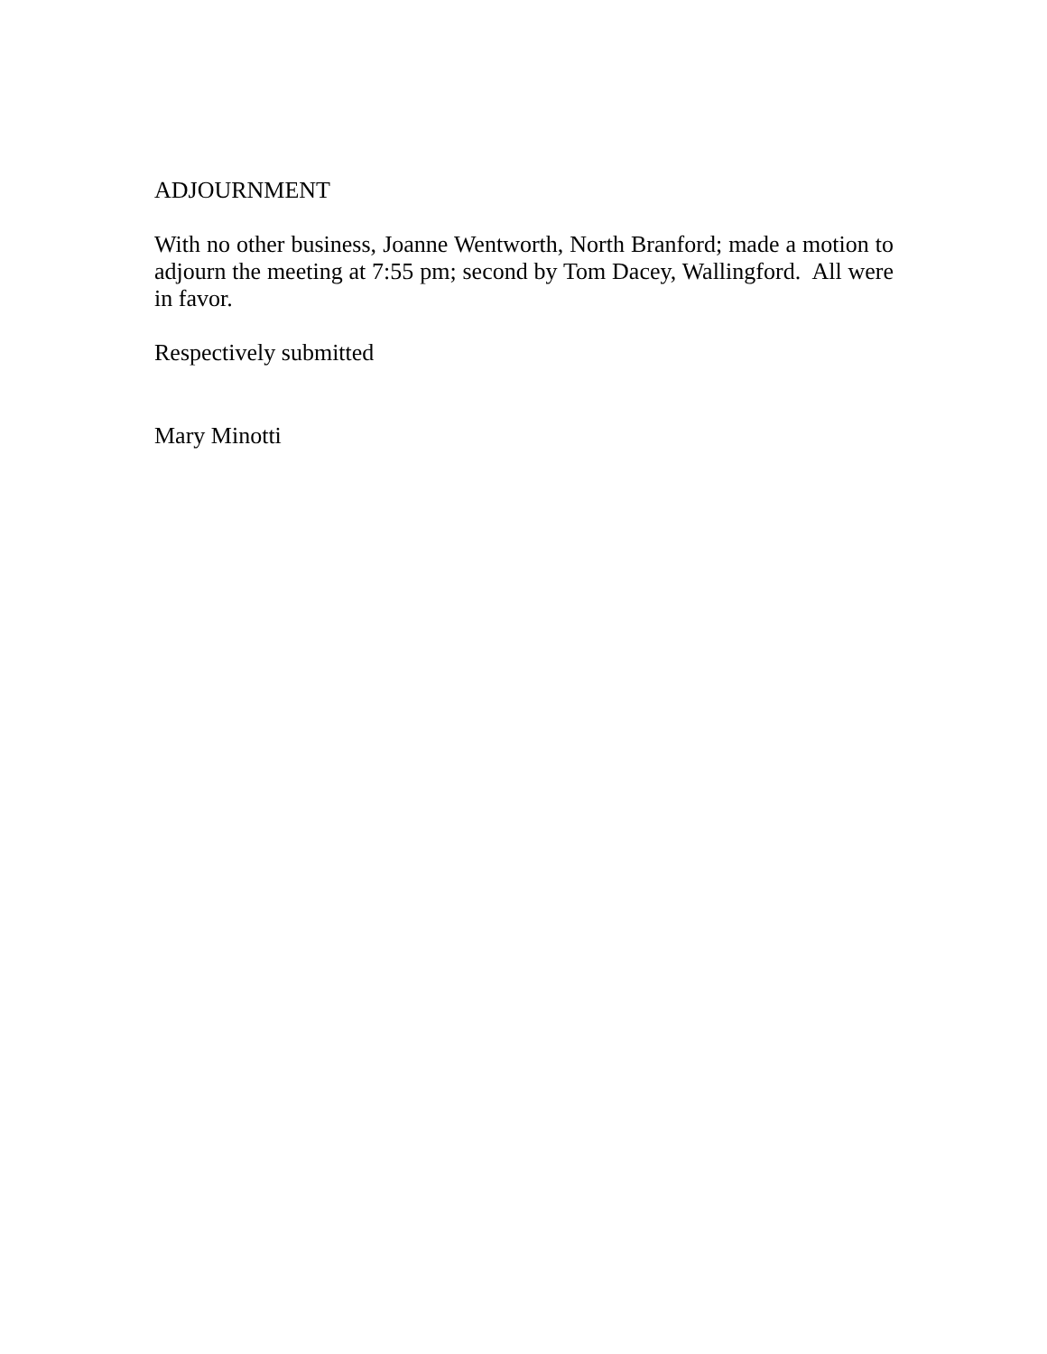ADJOURNMENT
With no other business, Joanne Wentworth, North Branford; made a motion to adjourn the meeting at 7:55 pm; second by Tom Dacey, Wallingford. All were in favor.
Respectively submitted
Mary Minotti